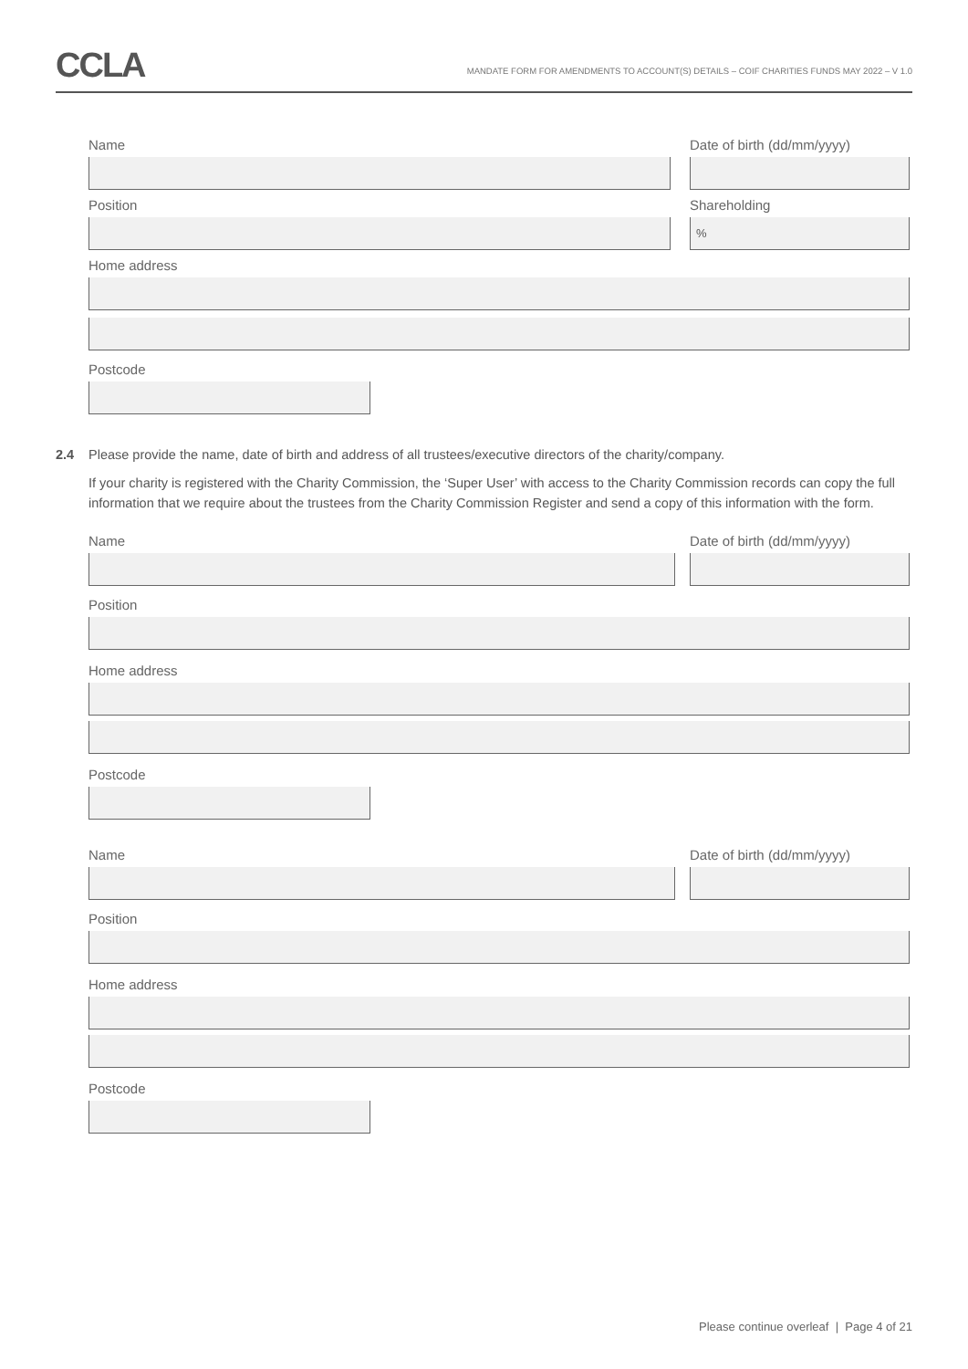CCLA
MANDATE FORM FOR AMENDMENTS TO ACCOUNT(S) DETAILS – COIF CHARITIES FUNDS MAY 2022 – V 1.0
Name Date of birth (dd/mm/yyyy)
Position Shareholding
%
Home address
Postcode
2.4 Please provide the name, date of birth and address of all trustees/executive directors of the charity/company.
If your charity is registered with the Charity Commission, the ‘Super User’ with access to the Charity Commission records can copy the full information that we require about the trustees from the Charity Commission Register and send a copy of this information with the form.
Name Date of birth (dd/mm/yyyy)
Position
Home address
Postcode
Name Date of birth (dd/mm/yyyy)
Position
Home address
Postcode
Please continue overleaf | Page 4 of 21